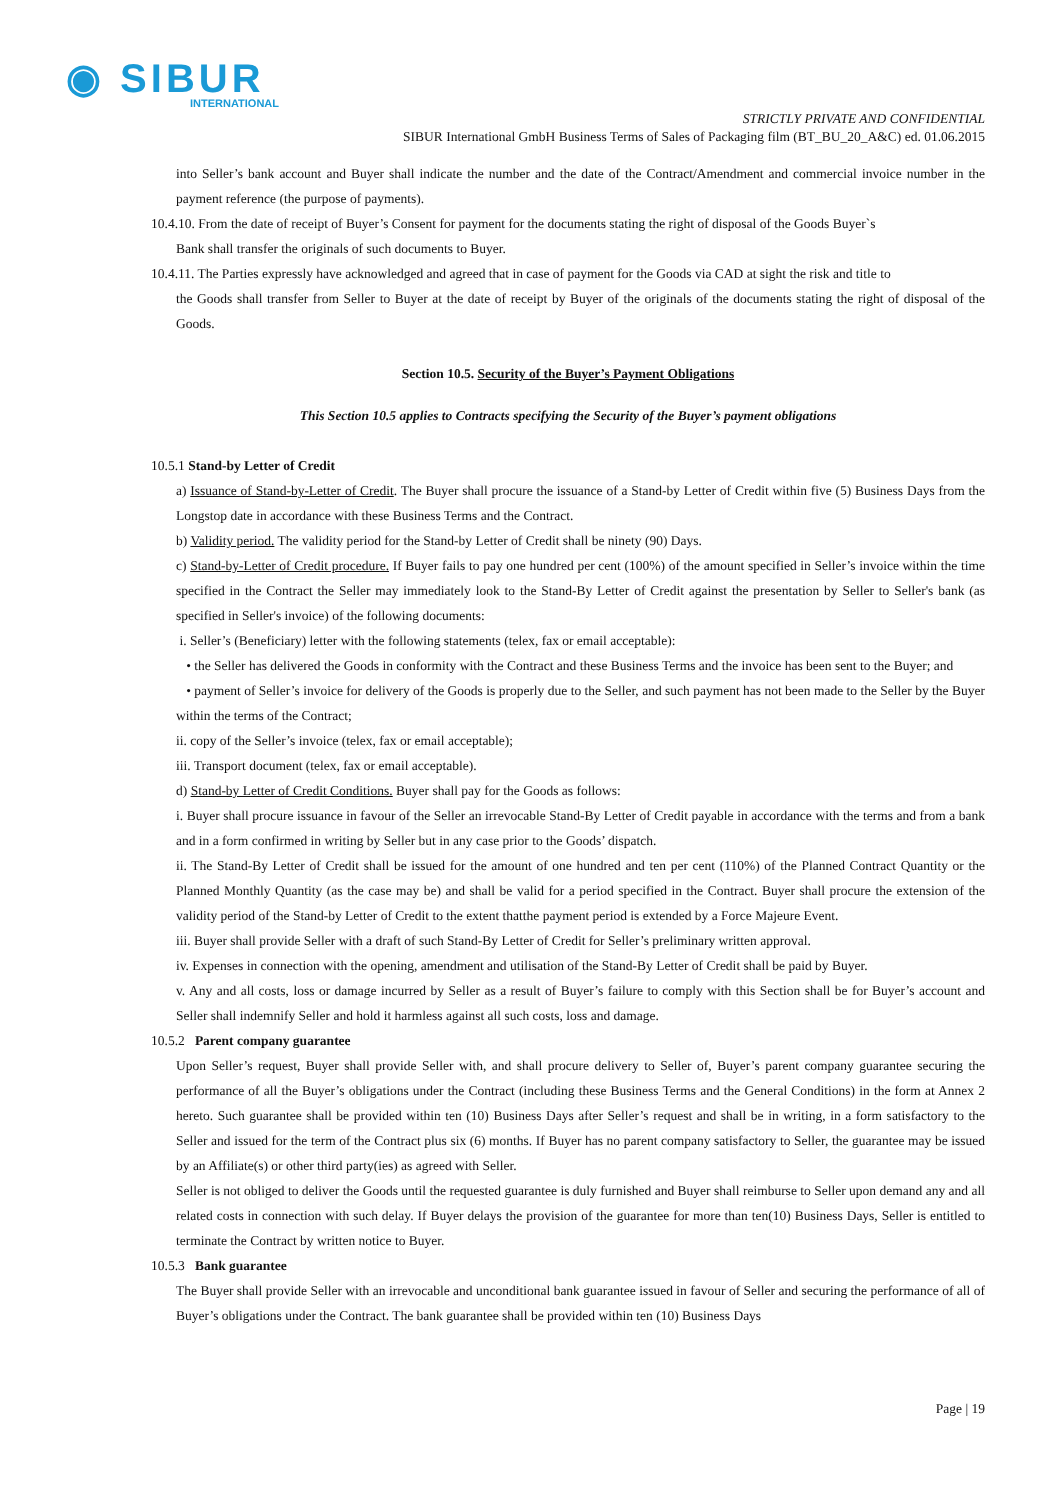◉ SIBUR
INTERNATIONAL
STRICTLY PRIVATE AND CONFIDENTIAL
SIBUR International GmbH Business Terms of Sales of Packaging film (BT_BU_20_A&C) ed. 01.06.2015
into Seller’s bank account and Buyer shall indicate the number and the date of the Contract/Amendment and commercial invoice number in the payment reference (the purpose of payments).
10.4.10. From the date of receipt of Buyer’s Consent for payment for the documents stating the right of disposal of the Goods Buyer`s
Bank shall transfer the originals of such documents to Buyer.
10.4.11. The Parties expressly have acknowledged and agreed that in case of payment for the Goods via CAD at sight the risk and title to
the Goods shall transfer from Seller to Buyer at the date of receipt by Buyer of the originals of the documents stating the right of disposal of the Goods.
Section 10.5. Security of the Buyer’s Payment Obligations
This Section 10.5 applies to Contracts specifying the Security of the Buyer’s payment obligations
10.5.1 Stand-by Letter of Credit
a) Issuance of Stand-by-Letter of Credit. The Buyer shall procure the issuance of a Stand-by Letter of Credit within five (5) Business Days from the Longstop date in accordance with these Business Terms and the Contract.
b) Validity period. The validity period for the Stand-by Letter of Credit shall be ninety (90) Days.
c) Stand-by-Letter of Credit procedure. If Buyer fails to pay one hundred per cent (100%) of the amount specified in Seller’s invoice within the time specified in the Contract the Seller may immediately look to the Stand-By Letter of Credit against the presentation by Seller to Seller's bank (as specified in Seller's invoice) of the following documents:
i. Seller’s (Beneficiary) letter with the following statements (telex, fax or email acceptable):
• the Seller has delivered the Goods in conformity with the Contract and these Business Terms and the invoice has been sent to the Buyer; and
• payment of Seller’s invoice for delivery of the Goods is properly due to the Seller, and such payment has not been made to the Seller by the Buyer within the terms of the Contract;
ii. copy of the Seller’s invoice (telex, fax or email acceptable);
iii. Transport document (telex, fax or email acceptable).
d) Stand-by Letter of Credit Conditions. Buyer shall pay for the Goods as follows:
i. Buyer shall procure issuance in favour of the Seller an irrevocable Stand-By Letter of Credit payable in accordance with the terms and from a bank and in a form confirmed in writing by Seller but in any case prior to the Goods’ dispatch.
ii. The Stand-By Letter of Credit shall be issued for the amount of one hundred and ten per cent (110%) of the Planned Contract Quantity or the Planned Monthly Quantity (as the case may be) and shall be valid for a period specified in the Contract. Buyer shall procure the extension of the validity period of the Stand-by Letter of Credit to the extent thatthe payment period is extended by a Force Majeure Event.
iii. Buyer shall provide Seller with a draft of such Stand-By Letter of Credit for Seller’s preliminary written approval.
iv. Expenses in connection with the opening, amendment and utilisation of the Stand-By Letter of Credit shall be paid by Buyer.
v. Any and all costs, loss or damage incurred by Seller as a result of Buyer’s failure to comply with this Section shall be for Buyer’s account and Seller shall indemnify Seller and hold it harmless against all such costs, loss and damage.
10.5.2 Parent company guarantee
Upon Seller’s request, Buyer shall provide Seller with, and shall procure delivery to Seller of, Buyer’s parent company guarantee securing the performance of all the Buyer’s obligations under the Contract (including these Business Terms and the General Conditions) in the form at Annex 2 hereto. Such guarantee shall be provided within ten (10) Business Days after Seller’s request and shall be in writing, in a form satisfactory to the Seller and issued for the term of the Contract plus six (6) months. If Buyer has no parent company satisfactory to Seller, the guarantee may be issued by an Affiliate(s) or other third party(ies) as agreed with Seller.
Seller is not obliged to deliver the Goods until the requested guarantee is duly furnished and Buyer shall reimburse to Seller upon demand any and all related costs in connection with such delay. If Buyer delays the provision of the guarantee for more than ten(10) Business Days, Seller is entitled to terminate the Contract by written notice to Buyer.
10.5.3 Bank guarantee
The Buyer shall provide Seller with an irrevocable and unconditional bank guarantee issued in favour of Seller and securing the performance of all of Buyer’s obligations under the Contract. The bank guarantee shall be provided within ten (10) Business Days
Page | 19